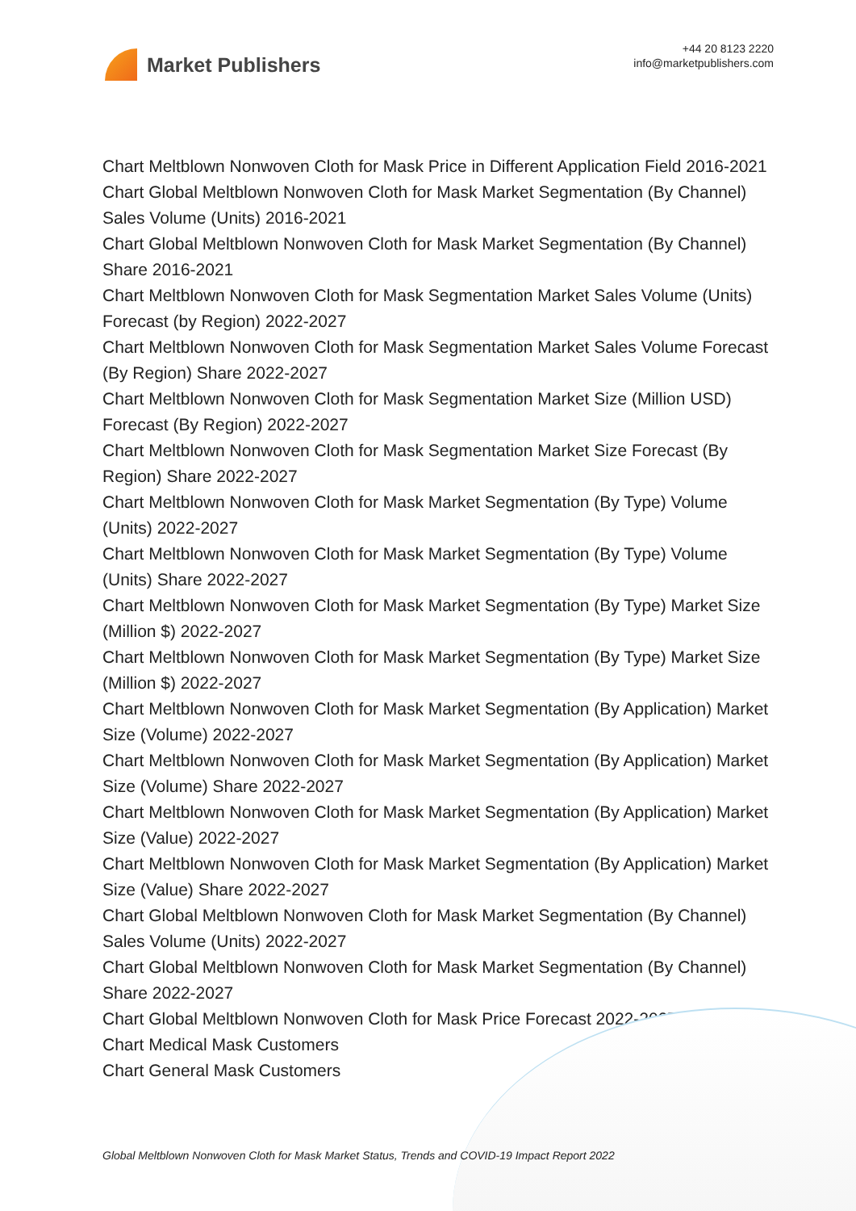Market Publishers
+44 20 8123 2220
info@marketpublishers.com
Chart Meltblown Nonwoven Cloth for Mask Price in Different Application Field 2016-2021
Chart Global Meltblown Nonwoven Cloth for Mask Market Segmentation (By Channel) Sales Volume (Units) 2016-2021
Chart Global Meltblown Nonwoven Cloth for Mask Market Segmentation (By Channel) Share 2016-2021
Chart Meltblown Nonwoven Cloth for Mask Segmentation Market Sales Volume (Units) Forecast (by Region) 2022-2027
Chart Meltblown Nonwoven Cloth for Mask Segmentation Market Sales Volume Forecast (By Region) Share 2022-2027
Chart Meltblown Nonwoven Cloth for Mask Segmentation Market Size (Million USD) Forecast (By Region) 2022-2027
Chart Meltblown Nonwoven Cloth for Mask Segmentation Market Size Forecast (By Region) Share 2022-2027
Chart Meltblown Nonwoven Cloth for Mask Market Segmentation (By Type) Volume (Units) 2022-2027
Chart Meltblown Nonwoven Cloth for Mask Market Segmentation (By Type) Volume (Units) Share 2022-2027
Chart Meltblown Nonwoven Cloth for Mask Market Segmentation (By Type) Market Size (Million $) 2022-2027
Chart Meltblown Nonwoven Cloth for Mask Market Segmentation (By Type) Market Size (Million $) 2022-2027
Chart Meltblown Nonwoven Cloth for Mask Market Segmentation (By Application) Market Size (Volume) 2022-2027
Chart Meltblown Nonwoven Cloth for Mask Market Segmentation (By Application) Market Size (Volume) Share 2022-2027
Chart Meltblown Nonwoven Cloth for Mask Market Segmentation (By Application) Market Size (Value) 2022-2027
Chart Meltblown Nonwoven Cloth for Mask Market Segmentation (By Application) Market Size (Value) Share 2022-2027
Chart Global Meltblown Nonwoven Cloth for Mask Market Segmentation (By Channel) Sales Volume (Units) 2022-2027
Chart Global Meltblown Nonwoven Cloth for Mask Market Segmentation (By Channel) Share 2022-2027
Chart Global Meltblown Nonwoven Cloth for Mask Price Forecast 2022-2027
Chart Medical Mask Customers
Chart General Mask Customers
Global Meltblown Nonwoven Cloth for Mask Market Status, Trends and COVID-19 Impact Report 2022